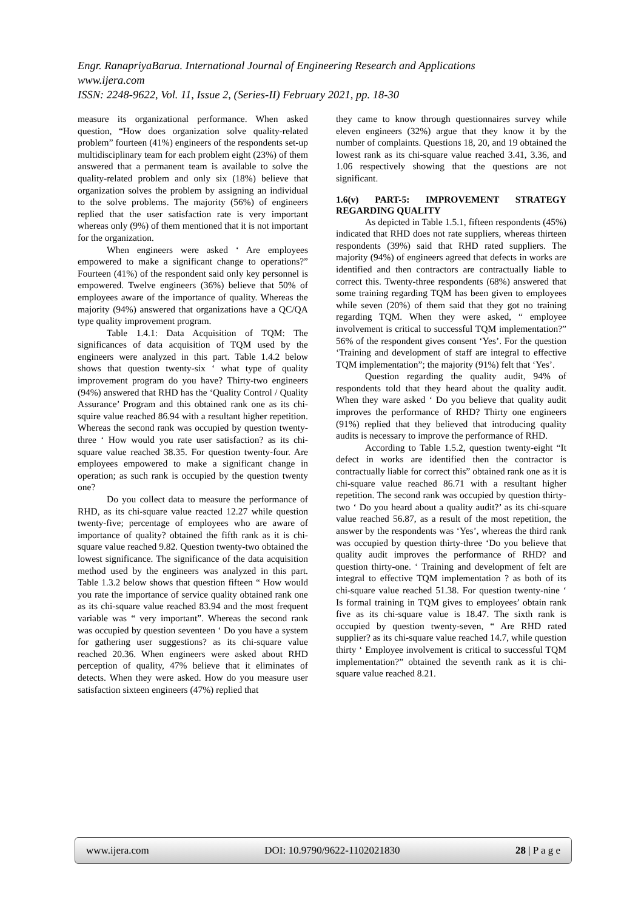Engr. RanapriyaBarua. International Journal of Engineering Research and Applications
www.ijera.com
ISSN: 2248-9622, Vol. 11, Issue 2, (Series-II) February 2021, pp. 18-30
measure its organizational performance. When asked question, “How does organization solve quality-related problem” fourteen (41%) engineers of the respondents set-up multidisciplinary team for each problem eight (23%) of them answered that a permanent team is available to solve the quality-related problem and only six (18%) believe that organization solves the problem by assigning an individual to the solve problems. The majority (56%) of engineers replied that the user satisfaction rate is very important whereas only (9%) of them mentioned that it is not important for the organization.
When engineers were asked ‘ Are employees empowered to make a significant change to operations?” Fourteen (41%) of the respondent said only key personnel is empowered. Twelve engineers (36%) believe that 50% of employees aware of the importance of quality. Whereas the majority (94%) answered that organizations have a QC/QA type quality improvement program.
Table 1.4.1: Data Acquisition of TQM: The significances of data acquisition of TQM used by the engineers were analyzed in this part. Table 1.4.2 below shows that question twenty-six ‘ what type of quality improvement program do you have? Thirty-two engineers (94%) answered that RHD has the ‘Quality Control / Quality Assurance’ Program and this obtained rank one as its chi-squire value reached 86.94 with a resultant higher repetition. Whereas the second rank was occupied by question twenty-three ‘ How would you rate user satisfaction? as its chi-square value reached 38.35. For question twenty-four. Are employees empowered to make a significant change in operation; as such rank is occupied by the question twenty one?
Do you collect data to measure the performance of RHD, as its chi-square value reacted 12.27 while question twenty-five; percentage of employees who are aware of importance of quality? obtained the fifth rank as it is chi-square value reached 9.82. Question twenty-two obtained the lowest significance. The significance of the data acquisition method used by the engineers was analyzed in this part. Table 1.3.2 below shows that question fifteen “ How would you rate the importance of service quality obtained rank one as its chi-square value reached 83.94 and the most frequent variable was “ very important”. Whereas the second rank was occupied by question seventeen ‘ Do you have a system for gathering user suggestions? as its chi-square value reached 20.36. When engineers were asked about RHD perception of quality, 47% believe that it eliminates of detects. When they were asked. How do you measure user satisfaction sixteen engineers (47%) replied that
they came to know through questionnaires survey while eleven engineers (32%) argue that they know it by the number of complaints. Questions 18, 20, and 19 obtained the lowest rank as its chi-square value reached 3.41, 3.36, and 1.06 respectively showing that the questions are not significant.
1.6(v) PART-5: IMPROVEMENT STRATEGY REGARDING QUALITY
As depicted in Table 1.5.1, fifteen respondents (45%) indicated that RHD does not rate suppliers, whereas thirteen respondents (39%) said that RHD rated suppliers. The majority (94%) of engineers agreed that defects in works are identified and then contractors are contractually liable to correct this. Twenty-three respondents (68%) answered that some training regarding TQM has been given to employees while seven (20%) of them said that they got no training regarding TQM. When they were asked, “ employee involvement is critical to successful TQM implementation?” 56% of the respondent gives consent ‘Yes’. For the question ‘Training and development of staff are integral to effective TQM implementation”; the majority (91%) felt that ‘Yes’.
Question regarding the quality audit, 94% of respondents told that they heard about the quality audit. When they ware asked ‘ Do you believe that quality audit improves the performance of RHD? Thirty one engineers (91%) replied that they believed that introducing quality audits is necessary to improve the performance of RHD.
According to Table 1.5.2, question twenty-eight “It defect in works are identified then the contractor is contractually liable for correct this” obtained rank one as it is chi-square value reached 86.71 with a resultant higher repetition. The second rank was occupied by question thirty-two ‘ Do you heard about a quality audit?’ as its chi-square value reached 56.87, as a result of the most repetition, the answer by the respondents was ‘Yes’, whereas the third rank was occupied by question thirty-three ‘Do you believe that quality audit improves the performance of RHD? and question thirty-one. ‘ Training and development of felt are integral to effective TQM implementation ? as both of its chi-square value reached 51.38. For question twenty-nine ‘ Is formal training in TQM gives to employees’ obtain rank five as its chi-square value is 18.47. The sixth rank is occupied by question twenty-seven, “ Are RHD rated supplier? as its chi-square value reached 14.7, while question thirty ‘ Employee involvement is critical to successful TQM implementation?” obtained the seventh rank as it is chi-square value reached 8.21.
www.ijera.com DOI: 10.9790/9622-1102021830 28 | P a g e